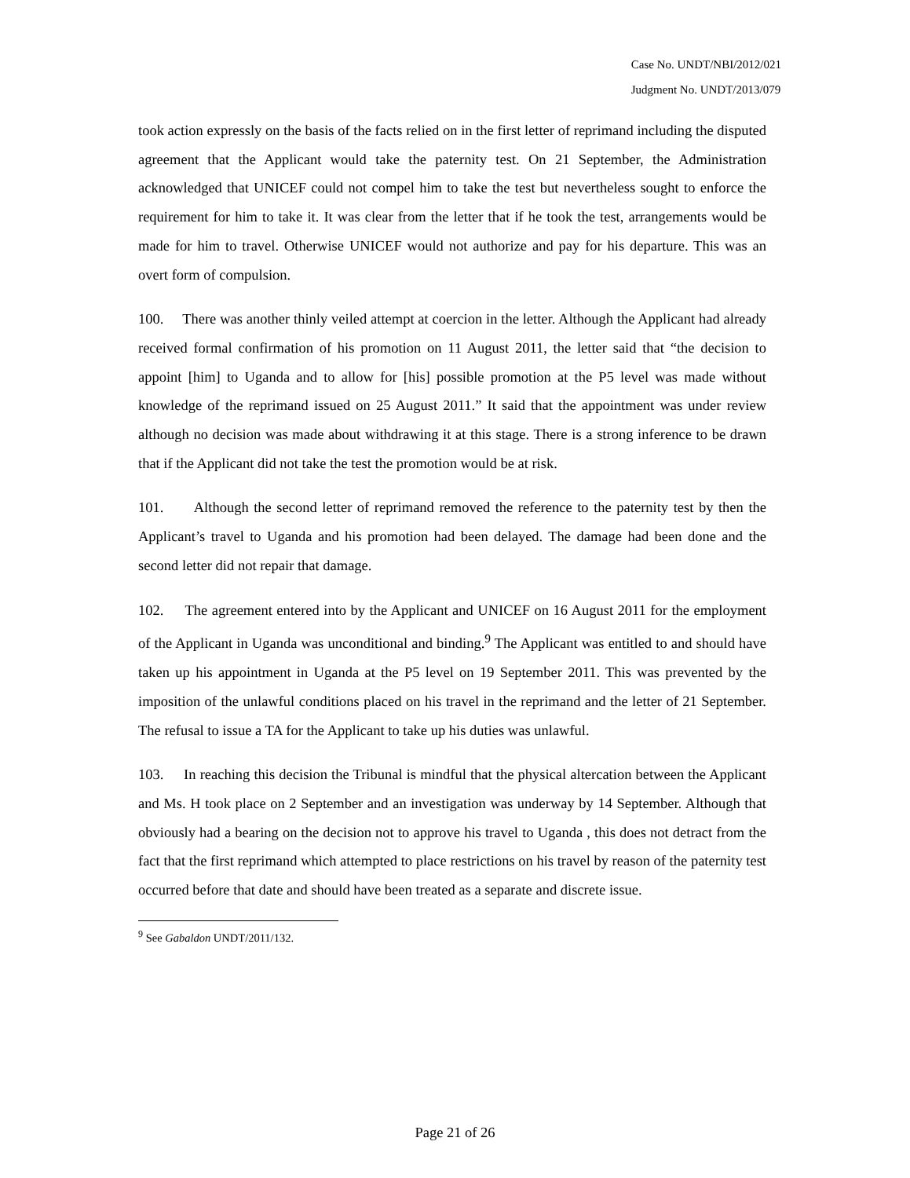Case No. UNDT/NBI/2012/021
Judgment No. UNDT/2013/079
took action expressly on the basis of the facts relied on in the first letter of reprimand including the disputed agreement that the Applicant would take the paternity test. On 21 September, the Administration acknowledged that UNICEF could not compel him to take the test but nevertheless sought to enforce the requirement for him to take it. It was clear from the letter that if he took the test, arrangements would be made for him to travel. Otherwise UNICEF would not authorize and pay for his departure. This was an overt form of compulsion.
100. There was another thinly veiled attempt at coercion in the letter. Although the Applicant had already received formal confirmation of his promotion on 11 August 2011, the letter said that “the decision to appoint [him] to Uganda and to allow for [his] possible promotion at the P5 level was made without knowledge of the reprimand issued on 25 August 2011.” It said that the appointment was under review although no decision was made about withdrawing it at this stage. There is a strong inference to be drawn that if the Applicant did not take the test the promotion would be at risk.
101. Although the second letter of reprimand removed the reference to the paternity test by then the Applicant’s travel to Uganda and his promotion had been delayed. The damage had been done and the second letter did not repair that damage.
102. The agreement entered into by the Applicant and UNICEF on 16 August 2011 for the employment of the Applicant in Uganda was unconditional and binding.<sup>9</sup> The Applicant was entitled to and should have taken up his appointment in Uganda at the P5 level on 19 September 2011. This was prevented by the imposition of the unlawful conditions placed on his travel in the reprimand and the letter of 21 September. The refusal to issue a TA for the Applicant to take up his duties was unlawful.
103. In reaching this decision the Tribunal is mindful that the physical altercation between the Applicant and Ms. H took place on 2 September and an investigation was underway by 14 September. Although that obviously had a bearing on the decision not to approve his travel to Uganda , this does not detract from the fact that the first reprimand which attempted to place restrictions on his travel by reason of the paternity test occurred before that date and should have been treated as a separate and discrete issue.
<sup>9</sup> See Gabaldon UNDT/2011/132.
Page 21 of 26